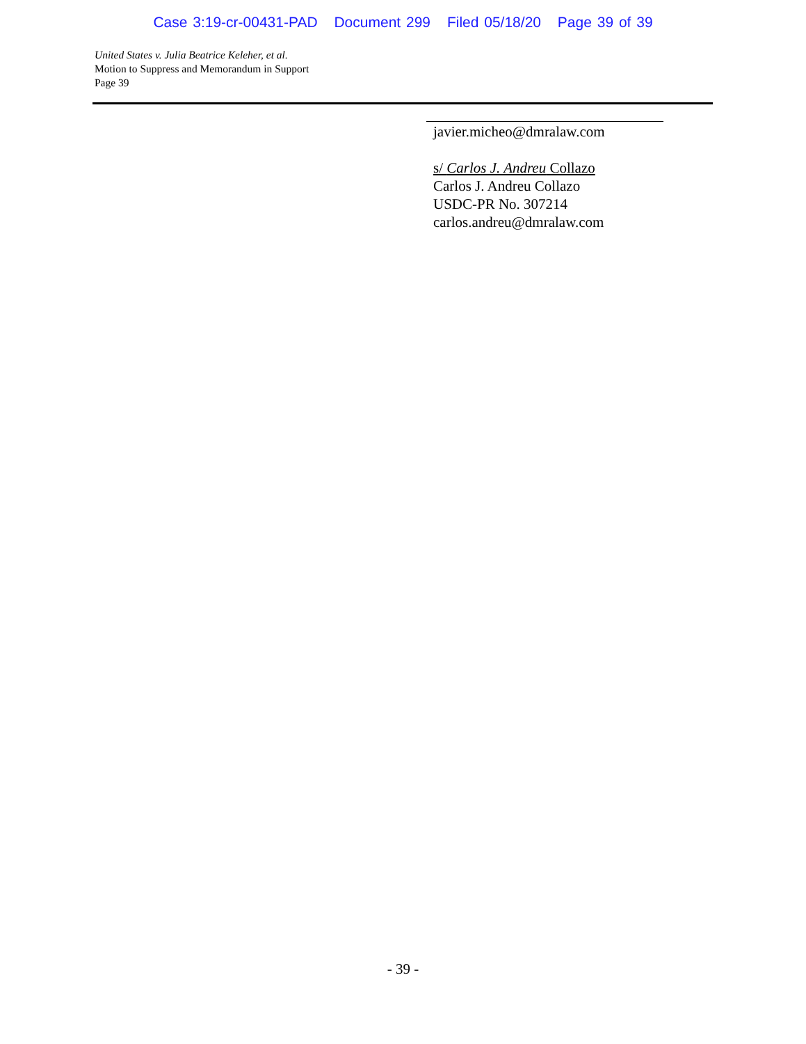Case 3:19-cr-00431-PAD Document 299 Filed 05/18/20 Page 39 of 39
United States v. Julia Beatrice Keleher, et al.
Motion to Suppress and Memorandum in Support
Page 39
javier.micheo@dmralaw.com
s/ Carlos J. Andreu Collazo
Carlos J. Andreu Collazo
USDC-PR No. 307214
carlos.andreu@dmralaw.com
- 39 -